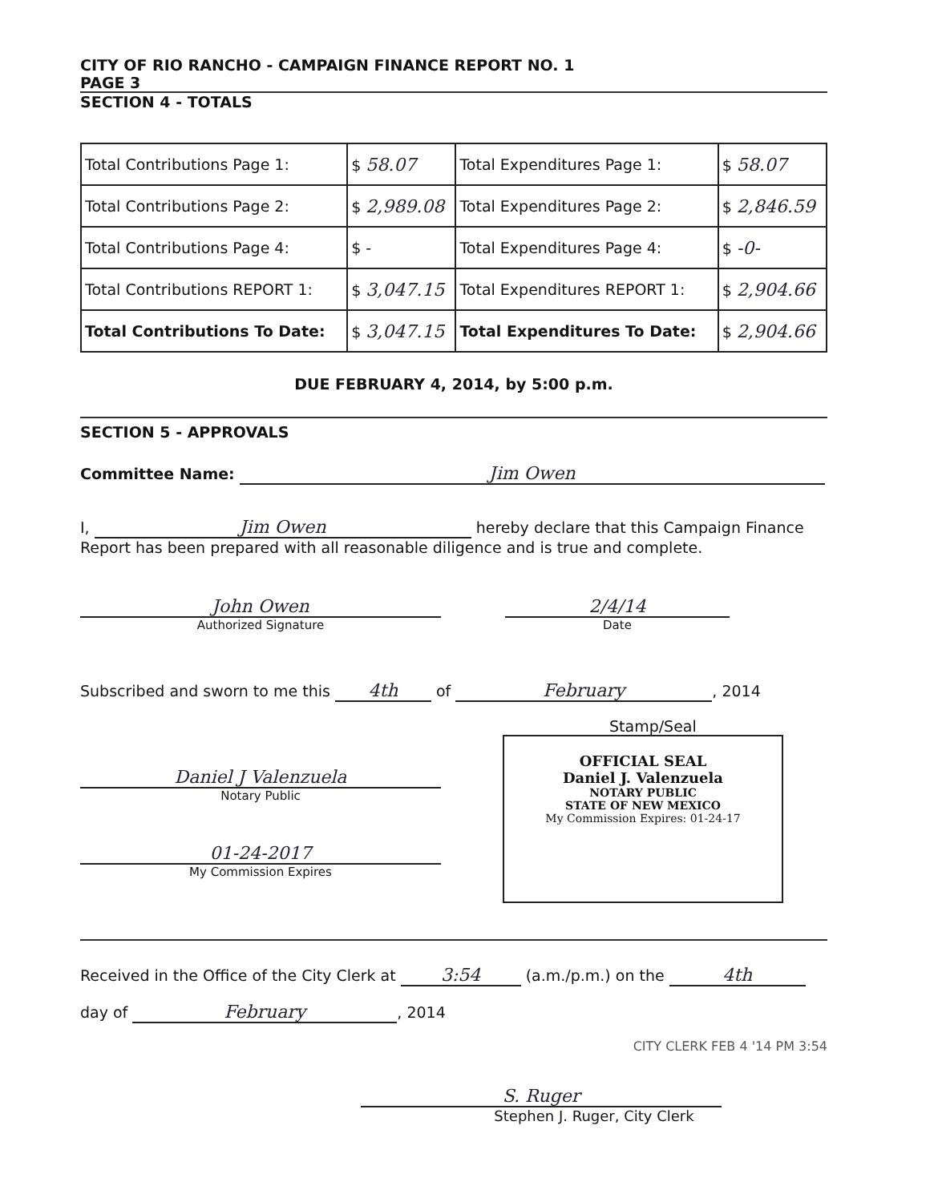CITY OF RIO RANCHO - CAMPAIGN FINANCE REPORT NO. 1
PAGE 3
SECTION 4 - TOTALS
| Total Contributions Page 1: | $ 58.07 | Total Expenditures Page 1: | $ 58.07 |
| Total Contributions Page 2: | $ 2,989.08 | Total Expenditures Page 2: | $ 2,846.59 |
| Total Contributions Page 4: | $ - | Total Expenditures Page 4: | $ -0- |
| Total Contributions REPORT 1: | $ 3,047.15 | Total Expenditures REPORT 1: | $ 2,904.66 |
| Total Contributions To Date: | $ 3,047.15 | Total Expenditures To Date: | $ 2,904.66 |
DUE FEBRUARY 4, 2014, by 5:00 p.m.
SECTION 5 - APPROVALS
Committee Name: Jim Owen
I, Jim Owen hereby declare that this Campaign Finance
Report has been prepared with all reasonable diligence and is true and complete.
John Owen
Authorized Signature
2/4/14
Date
Subscribed and sworn to me this 4th of February, 2014
Stamp/Seal
Daniel J Valenzuela
Notary Public
01-24-2017
My Commission Expires
OFFICIAL SEAL
Daniel J. Valenzuela
NOTARY PUBLIC
STATE OF NEW MEXICO
My Commission Expires: 01-24-17
Received in the Office of the City Clerk at 3:54 (a.m./p.m.) on the 4th
day of February, 2014
CITY CLERK FEB 4 '14 PM 3:54
S. Ruger
Stephen J. Ruger, City Clerk